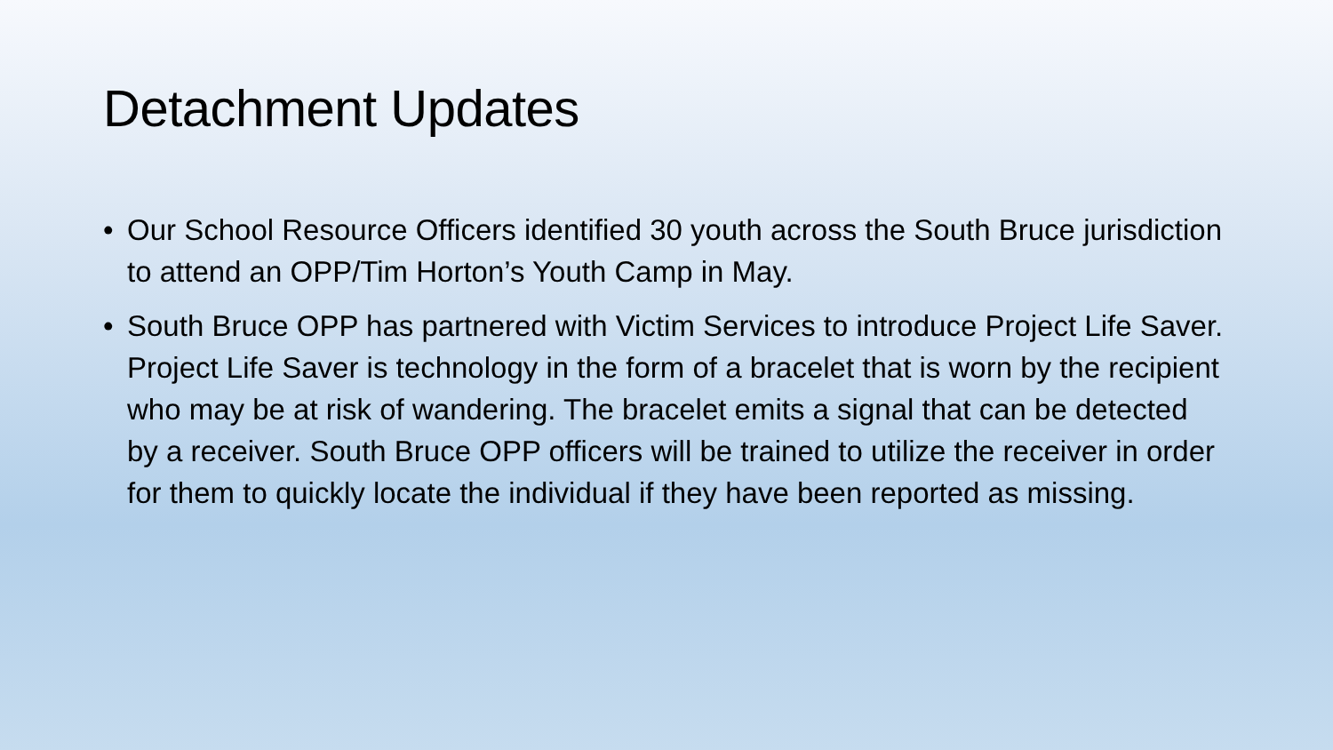Detachment Updates
• Our School Resource Officers identified 30 youth across the South Bruce jurisdiction to attend an OPP/Tim Horton’s Youth Camp in May.
• South Bruce OPP has partnered with Victim Services to introduce Project Life Saver. Project Life Saver is technology in the form of a bracelet that is worn by the recipient who may be at risk of wandering. The bracelet emits a signal that can be detected by a receiver. South Bruce OPP officers will be trained to utilize the receiver in order for them to quickly locate the individual if they have been reported as missing.